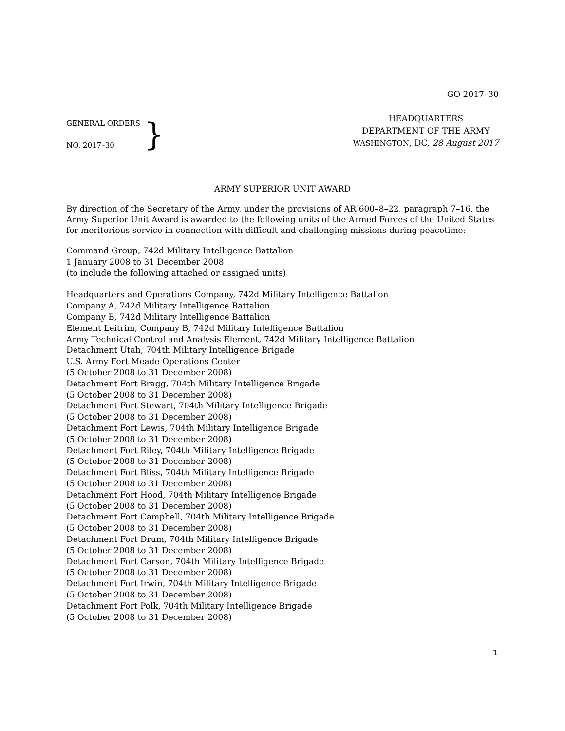GO 2017–30
GENERAL ORDERS
NO. 2017–30
}
HEADQUARTERS
DEPARTMENT OF THE ARMY
WASHINGTON, DC, 28 August 2017
ARMY SUPERIOR UNIT AWARD
By direction of the Secretary of the Army, under the provisions of AR 600–8–22, paragraph 7–16, the Army Superior Unit Award is awarded to the following units of the Armed Forces of the United States for meritorious service in connection with difficult and challenging missions during peacetime:
Command Group, 742d Military Intelligence Battalion
1 January 2008 to 31 December 2008
(to include the following attached or assigned units)
Headquarters and Operations Company, 742d Military Intelligence Battalion
Company A, 742d Military Intelligence Battalion
Company B, 742d Military Intelligence Battalion
Element Leitrim, Company B, 742d Military Intelligence Battalion
Army Technical Control and Analysis Element, 742d Military Intelligence Battalion
Detachment Utah, 704th Military Intelligence Brigade
U.S. Army Fort Meade Operations Center
(5 October 2008 to 31 December 2008)
Detachment Fort Bragg, 704th Military Intelligence Brigade
(5 October 2008 to 31 December 2008)
Detachment Fort Stewart, 704th Military Intelligence Brigade
(5 October 2008 to 31 December 2008)
Detachment Fort Lewis, 704th Military Intelligence Brigade
(5 October 2008 to 31 December 2008)
Detachment Fort Riley, 704th Military Intelligence Brigade
(5 October 2008 to 31 December 2008)
Detachment Fort Bliss, 704th Military Intelligence Brigade
(5 October 2008 to 31 December 2008)
Detachment Fort Hood, 704th Military Intelligence Brigade
(5 October 2008 to 31 December 2008)
Detachment Fort Campbell, 704th Military Intelligence Brigade
(5 October 2008 to 31 December 2008)
Detachment Fort Drum, 704th Military Intelligence Brigade
(5 October 2008 to 31 December 2008)
Detachment Fort Carson, 704th Military Intelligence Brigade
(5 October 2008 to 31 December 2008)
Detachment Fort Irwin, 704th Military Intelligence Brigade
(5 October 2008 to 31 December 2008)
Detachment Fort Polk, 704th Military Intelligence Brigade
(5 October 2008 to 31 December 2008)
1